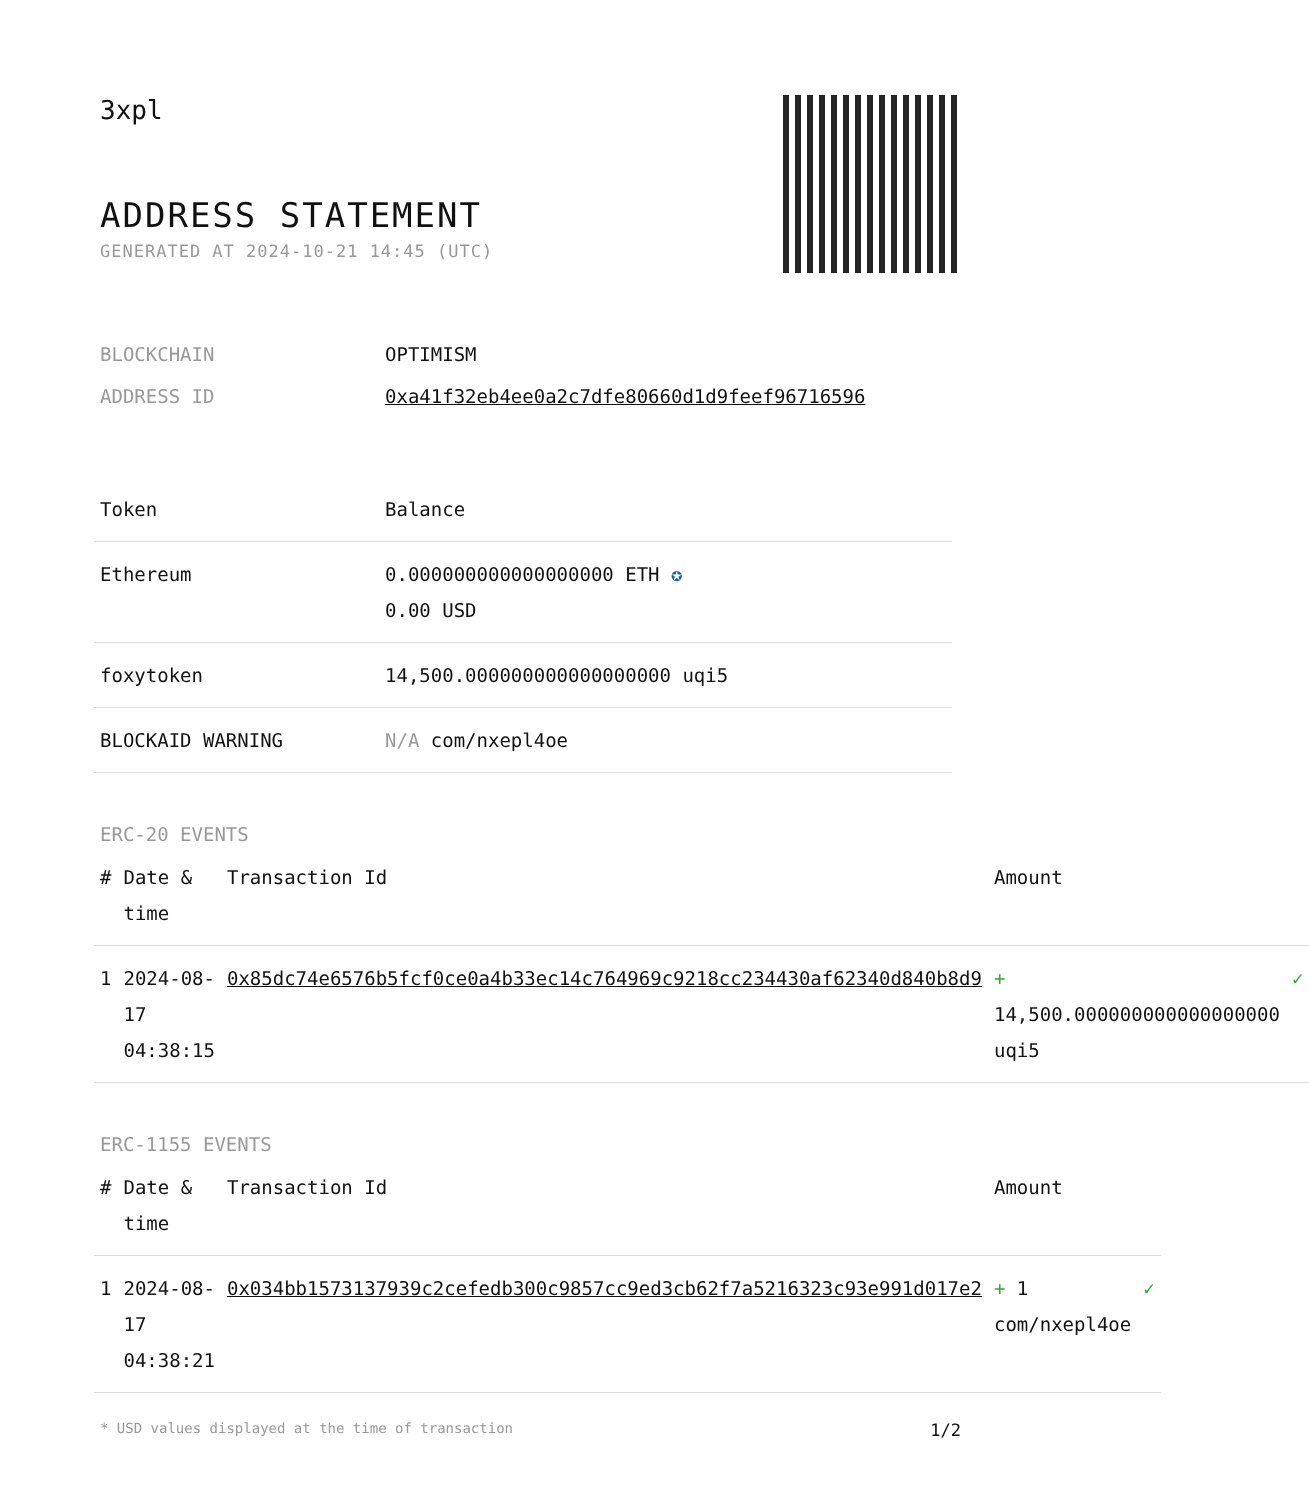3xpl
ADDRESS STATEMENT
GENERATED AT 2024-10-21 14:45 (UTC)
| BLOCKCHAIN | OPTIMISM |
| ADDRESS ID | 0xa41f32eb4ee0a2c7dfe80660d1d9feef96716596 |
| Token | Balance |
| --- | --- |
| Ethereum | 0.000000000000000000 ETH ✪ 0.00 USD |
| foxytoken | 14,500.000000000000000000 uqi5 |
| BLOCKAID WARNING | N/A com/nxepl4oe |
ERC-20 EVENTS
| # | Date & time | Transaction Id | Amount | |
| --- | --- | --- | --- | --- |
| 1 | 2024-08-17 04:38:15 | 0x85dc74e6576b5fcf0ce0a4b33ec14c764969c9218cc234430af62340d840b8d9 | + 14,500.000000000000000000 uqi5 | ✓ |
ERC-1155 EVENTS
| # | Date & time | Transaction Id | Amount | |
| --- | --- | --- | --- | --- |
| 1 | 2024-08-17 04:38:21 | 0x034bb1573137939c2cefedb300c9857cc9ed3cb62f7a5216323c93e991d017e2 | + 1 com/nxepl4oe | ✓ |
* USD values displayed at the time of transaction 1/2